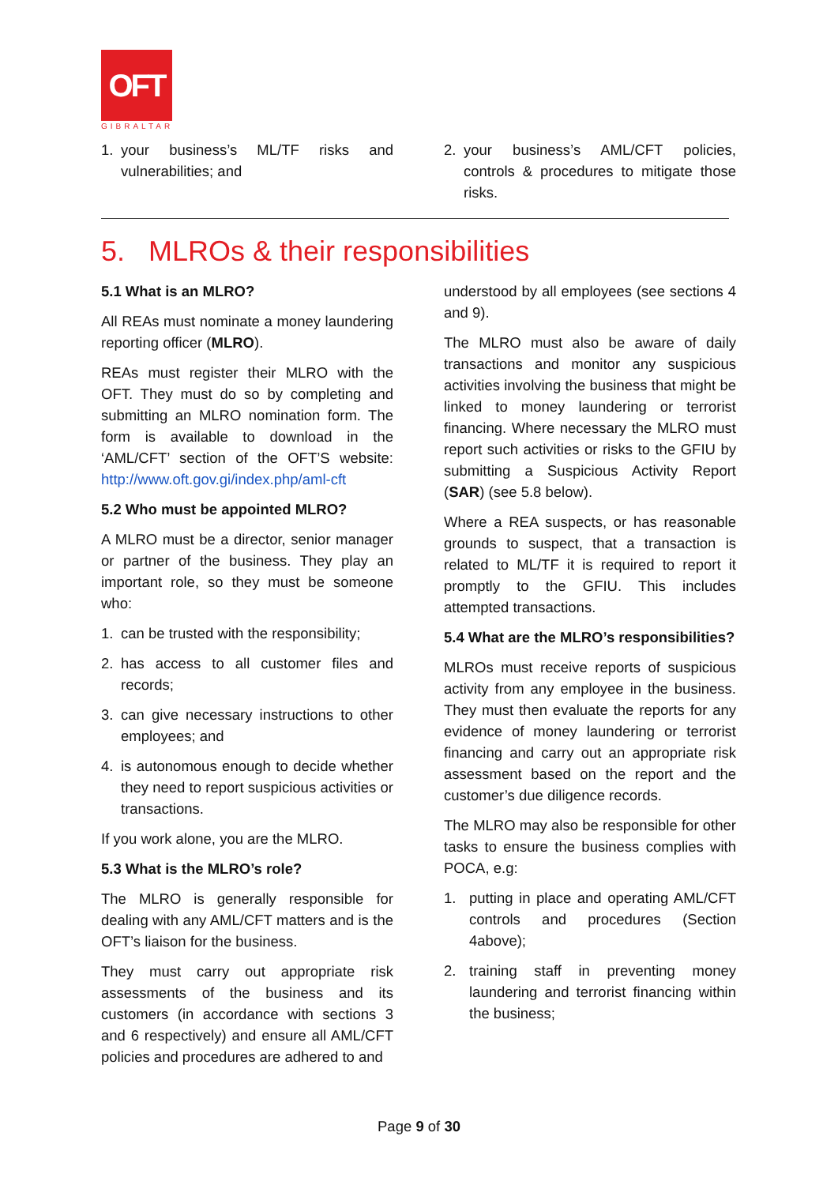OFT
GIBRALTAR
1. your business’s ML/TF risks and vulnerabilities; and
2. your business’s AML/CFT policies, controls & procedures to mitigate those risks.
5. MLROs & their responsibilities
5.1 What is an MLRO?
All REAs must nominate a money laundering reporting officer (MLRO).
REAs must register their MLRO with the OFT. They must do so by completing and submitting an MLRO nomination form. The form is available to download in the ‘AML/CFT’ section of the OFT’S website: http://www.oft.gov.gi/index.php/aml-cft
5.2 Who must be appointed MLRO?
A MLRO must be a director, senior manager or partner of the business. They play an important role, so they must be someone who:
1. can be trusted with the responsibility;
2. has access to all customer files and records;
3. can give necessary instructions to other employees; and
4. is autonomous enough to decide whether they need to report suspicious activities or transactions.
If you work alone, you are the MLRO.
5.3 What is the MLRO’s role?
The MLRO is generally responsible for dealing with any AML/CFT matters and is the OFT’s liaison for the business.
They must carry out appropriate risk assessments of the business and its customers (in accordance with sections 3 and 6 respectively) and ensure all AML/CFT policies and procedures are adhered to and
understood by all employees (see sections 4 and 9).
The MLRO must also be aware of daily transactions and monitor any suspicious activities involving the business that might be linked to money laundering or terrorist financing. Where necessary the MLRO must report such activities or risks to the GFIU by submitting a Suspicious Activity Report (SAR) (see 5.8 below).
Where a REA suspects, or has reasonable grounds to suspect, that a transaction is related to ML/TF it is required to report it promptly to the GFIU. This includes attempted transactions.
5.4 What are the MLRO’s responsibilities?
MLROs must receive reports of suspicious activity from any employee in the business. They must then evaluate the reports for any evidence of money laundering or terrorist financing and carry out an appropriate risk assessment based on the report and the customer’s due diligence records.
The MLRO may also be responsible for other tasks to ensure the business complies with POCA, e.g:
1. putting in place and operating AML/CFT controls and procedures (Section 4above);
2. training staff in preventing money laundering and terrorist financing within the business;
Page 9 of 30